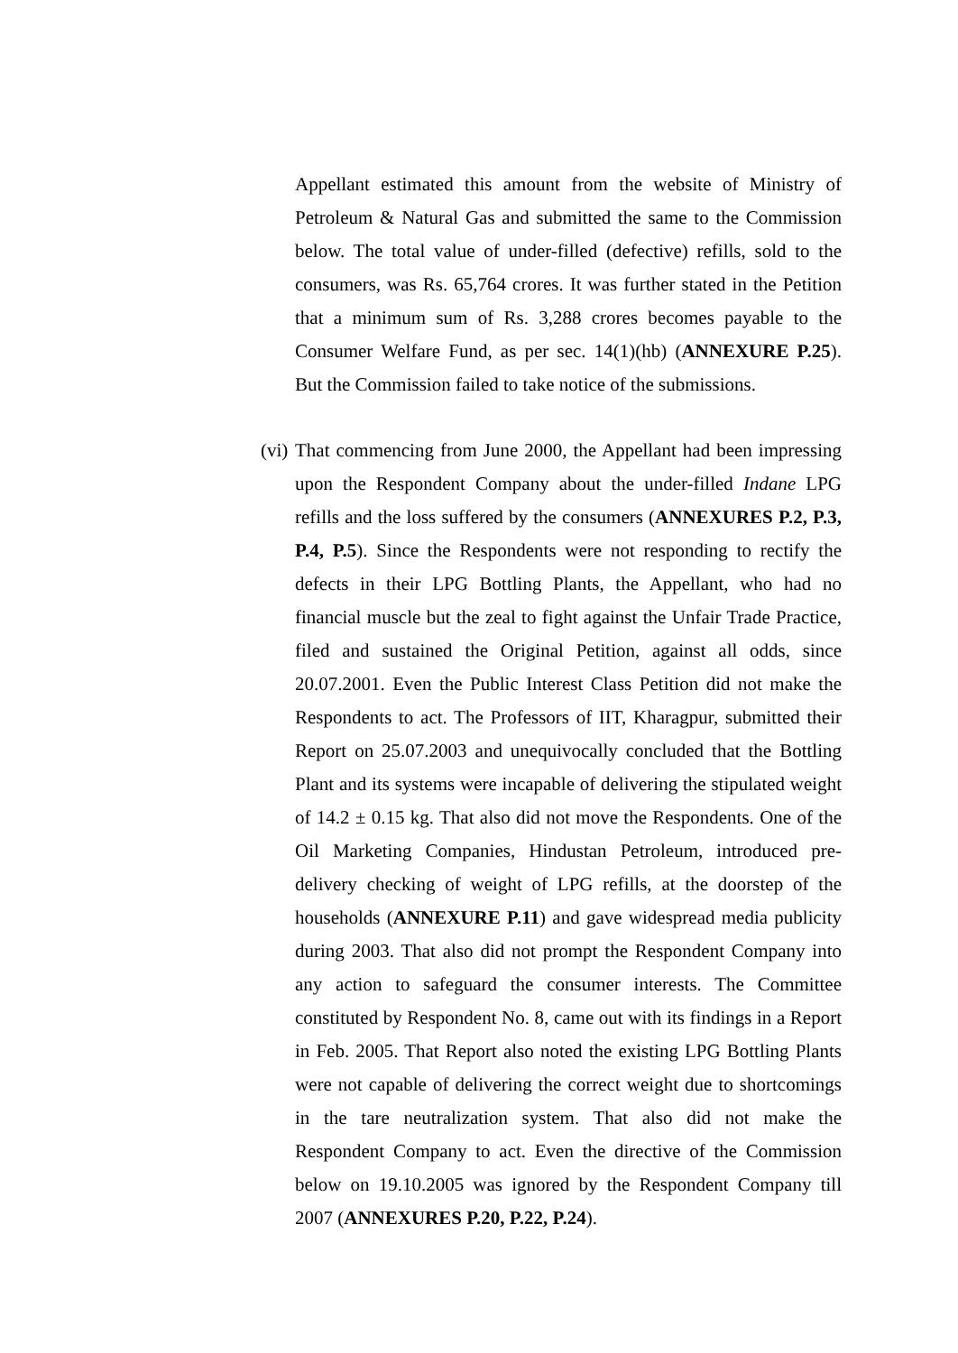Appellant estimated this amount from the website of Ministry of Petroleum & Natural Gas and submitted the same to the Commission below. The total value of under-filled (defective) refills, sold to the consumers, was Rs. 65,764 crores. It was further stated in the Petition that a minimum sum of Rs. 3,288 crores becomes payable to the Consumer Welfare Fund, as per sec. 14(1)(hb) (ANNEXURE P.25). But the Commission failed to take notice of the submissions.
(vi) That commencing from June 2000, the Appellant had been impressing upon the Respondent Company about the under-filled Indane LPG refills and the loss suffered by the consumers (ANNEXURES P.2, P.3, P.4, P.5). Since the Respondents were not responding to rectify the defects in their LPG Bottling Plants, the Appellant, who had no financial muscle but the zeal to fight against the Unfair Trade Practice, filed and sustained the Original Petition, against all odds, since 20.07.2001. Even the Public Interest Class Petition did not make the Respondents to act. The Professors of IIT, Kharagpur, submitted their Report on 25.07.2003 and unequivocally concluded that the Bottling Plant and its systems were incapable of delivering the stipulated weight of 14.2 ± 0.15 kg. That also did not move the Respondents. One of the Oil Marketing Companies, Hindustan Petroleum, introduced pre-delivery checking of weight of LPG refills, at the doorstep of the households (ANNEXURE P.11) and gave widespread media publicity during 2003. That also did not prompt the Respondent Company into any action to safeguard the consumer interests. The Committee constituted by Respondent No. 8, came out with its findings in a Report in Feb. 2005. That Report also noted the existing LPG Bottling Plants were not capable of delivering the correct weight due to shortcomings in the tare neutralization system. That also did not make the Respondent Company to act. Even the directive of the Commission below on 19.10.2005 was ignored by the Respondent Company till 2007 (ANNEXURES P.20, P.22, P.24).